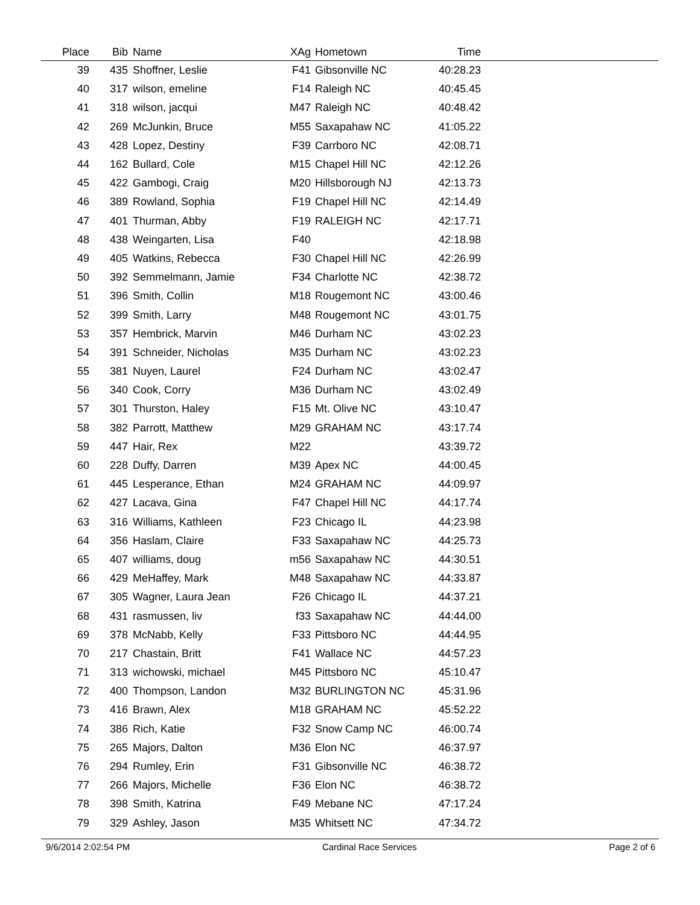| Place | Bib | Name | XAg | Hometown | Time | |
| --- | --- | --- | --- | --- | --- | --- |
| 39 | 435 | Shoffner, Leslie | F41 | Gibsonville NC | 40:28.23 | |
| 40 | 317 | wilson, emeline | F14 | Raleigh NC | 40:45.45 | |
| 41 | 318 | wilson, jacqui | M47 | Raleigh NC | 40:48.42 | |
| 42 | 269 | McJunkin, Bruce | M55 | Saxapahaw NC | 41:05.22 | |
| 43 | 428 | Lopez, Destiny | F39 | Carrboro NC | 42:08.71 | |
| 44 | 162 | Bullard, Cole | M15 | Chapel Hill NC | 42:12.26 | |
| 45 | 422 | Gambogi, Craig | M20 | Hillsborough NJ | 42:13.73 | |
| 46 | 389 | Rowland, Sophia | F19 | Chapel Hill NC | 42:14.49 | |
| 47 | 401 | Thurman, Abby | F19 | RALEIGH NC | 42:17.71 | |
| 48 | 438 | Weingarten, Lisa | F40 | | 42:18.98 | |
| 49 | 405 | Watkins, Rebecca | F30 | Chapel Hill NC | 42:26.99 | |
| 50 | 392 | Semmelmann, Jamie | F34 | Charlotte NC | 42:38.72 | |
| 51 | 396 | Smith, Collin | M18 | Rougemont NC | 43:00.46 | |
| 52 | 399 | Smith, Larry | M48 | Rougemont NC | 43:01.75 | |
| 53 | 357 | Hembrick, Marvin | M46 | Durham NC | 43:02.23 | |
| 54 | 391 | Schneider, Nicholas | M35 | Durham NC | 43:02.23 | |
| 55 | 381 | Nuyen, Laurel | F24 | Durham NC | 43:02.47 | |
| 56 | 340 | Cook, Corry | M36 | Durham NC | 43:02.49 | |
| 57 | 301 | Thurston, Haley | F15 | Mt. Olive NC | 43:10.47 | |
| 58 | 382 | Parrott, Matthew | M29 | GRAHAM NC | 43:17.74 | |
| 59 | 447 | Hair, Rex | M22 | | 43:39.72 | |
| 60 | 228 | Duffy, Darren | M39 | Apex NC | 44:00.45 | |
| 61 | 445 | Lesperance, Ethan | M24 | GRAHAM NC | 44:09.97 | |
| 62 | 427 | Lacava, Gina | F47 | Chapel Hill NC | 44:17.74 | |
| 63 | 316 | Williams, Kathleen | F23 | Chicago IL | 44:23.98 | |
| 64 | 356 | Haslam, Claire | F33 | Saxapahaw NC | 44:25.73 | |
| 65 | 407 | williams, doug | m56 | Saxapahaw NC | 44:30.51 | |
| 66 | 429 | MeHaffey, Mark | M48 | Saxapahaw NC | 44:33.87 | |
| 67 | 305 | Wagner, Laura Jean | F26 | Chicago IL | 44:37.21 | |
| 68 | 431 | rasmussen, liv | f33 | Saxapahaw NC | 44:44.00 | |
| 69 | 378 | McNabb, Kelly | F33 | Pittsboro NC | 44:44.95 | |
| 70 | 217 | Chastain, Britt | F41 | Wallace NC | 44:57.23 | |
| 71 | 313 | wichowski, michael | M45 | Pittsboro NC | 45:10.47 | |
| 72 | 400 | Thompson, Landon | M32 | BURLINGTON NC | 45:31.96 | |
| 73 | 416 | Brawn, Alex | M18 | GRAHAM NC | 45:52.22 | |
| 74 | 386 | Rich, Katie | F32 | Snow Camp NC | 46:00.74 | |
| 75 | 265 | Majors, Dalton | M36 | Elon NC | 46:37.97 | |
| 76 | 294 | Rumley, Erin | F31 | Gibsonville NC | 46:38.72 | |
| 77 | 266 | Majors, Michelle | F36 | Elon NC | 46:38.72 | |
| 78 | 398 | Smith, Katrina | F49 | Mebane NC | 47:17.24 | |
| 79 | 329 | Ashley, Jason | M35 | Whitsett NC | 47:34.72 | |
9/6/2014 2:02:54 PM Cardinal Race Services Page 2 of 6